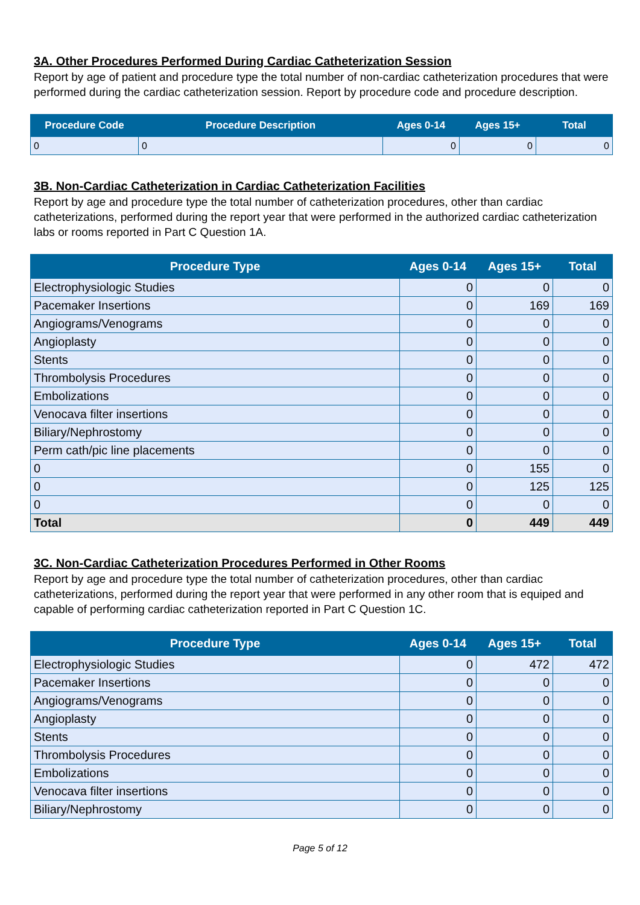3A. Other Procedures Performed During Cardiac Catheterization Session
Report by age of patient and procedure type the total number of non-cardiac catheterization procedures that were performed during the cardiac catheterization session. Report by procedure code and procedure description.
| Procedure Code | Procedure Description | Ages 0-14 | Ages 15+ | Total |
| --- | --- | --- | --- | --- |
| 0 | 0 | 0 | 0 | 0 |
3B. Non-Cardiac Catheterization in Cardiac Catheterization Facilities
Report by age and procedure type the total number of catheterization procedures, other than cardiac catheterizations, performed during the report year that were performed in the authorized cardiac catheterization labs or rooms reported in Part C Question 1A.
| Procedure Type | Ages 0-14 | Ages 15+ | Total |
| --- | --- | --- | --- |
| Electrophysiologic Studies | 0 | 0 | 0 |
| Pacemaker Insertions | 0 | 169 | 169 |
| Angiograms/Venograms | 0 | 0 | 0 |
| Angioplasty | 0 | 0 | 0 |
| Stents | 0 | 0 | 0 |
| Thrombolysis Procedures | 0 | 0 | 0 |
| Embolizations | 0 | 0 | 0 |
| Venocava filter insertions | 0 | 0 | 0 |
| Biliary/Nephrostomy | 0 | 0 | 0 |
| Perm cath/pic line placements | 0 | 0 | 0 |
| 0 | 0 | 155 | 0 |
| 0 | 0 | 125 | 125 |
| 0 | 0 | 0 | 0 |
| Total | 0 | 449 | 449 |
3C. Non-Cardiac Catheterization Procedures Performed in Other Rooms
Report by age and procedure type the total number of catheterization procedures, other than cardiac catheterizations, performed during the report year that were performed in any other room that is equiped and capable of performing cardiac catheterization reported in Part C Question 1C.
| Procedure Type | Ages 0-14 | Ages 15+ | Total |
| --- | --- | --- | --- |
| Electrophysiologic Studies | 0 | 472 | 472 |
| Pacemaker Insertions | 0 | 0 | 0 |
| Angiograms/Venograms | 0 | 0 | 0 |
| Angioplasty | 0 | 0 | 0 |
| Stents | 0 | 0 | 0 |
| Thrombolysis Procedures | 0 | 0 | 0 |
| Embolizations | 0 | 0 | 0 |
| Venocava filter insertions | 0 | 0 | 0 |
| Biliary/Nephrostomy | 0 | 0 | 0 |
Page 5 of 12